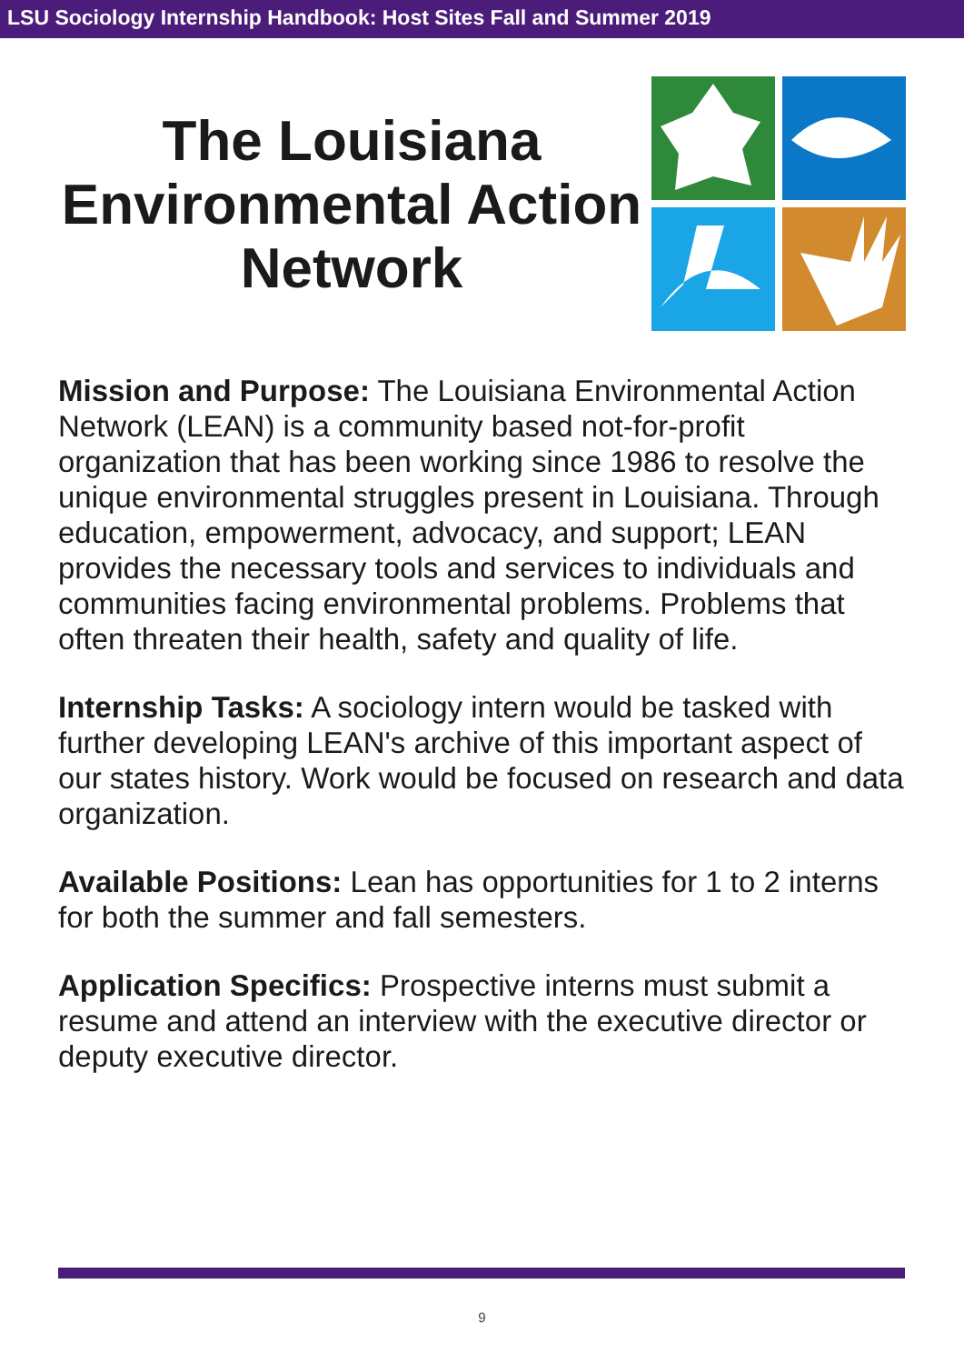LSU Sociology Internship Handbook: Host Sites Fall and Summer 2019
The Louisiana Environmental Action Network
Mission and Purpose: The Louisiana Environmental Action Network (LEAN) is a community based not-for-profit organization that has been working since 1986 to resolve the unique environmental struggles present in Louisiana. Through education, empowerment, advocacy, and support; LEAN provides the necessary tools and services to individuals and communities facing environmental problems. Problems that often threaten their health, safety and quality of life.
Internship Tasks: A sociology intern would be tasked with further developing LEAN's archive of this important aspect of our states history. Work would be focused on research and data organization.
Available Positions: Lean has opportunities for 1 to 2 interns for both the summer and fall semesters.
Application Specifics: Prospective interns must submit a resume and attend an interview with the executive director or deputy executive director.
9